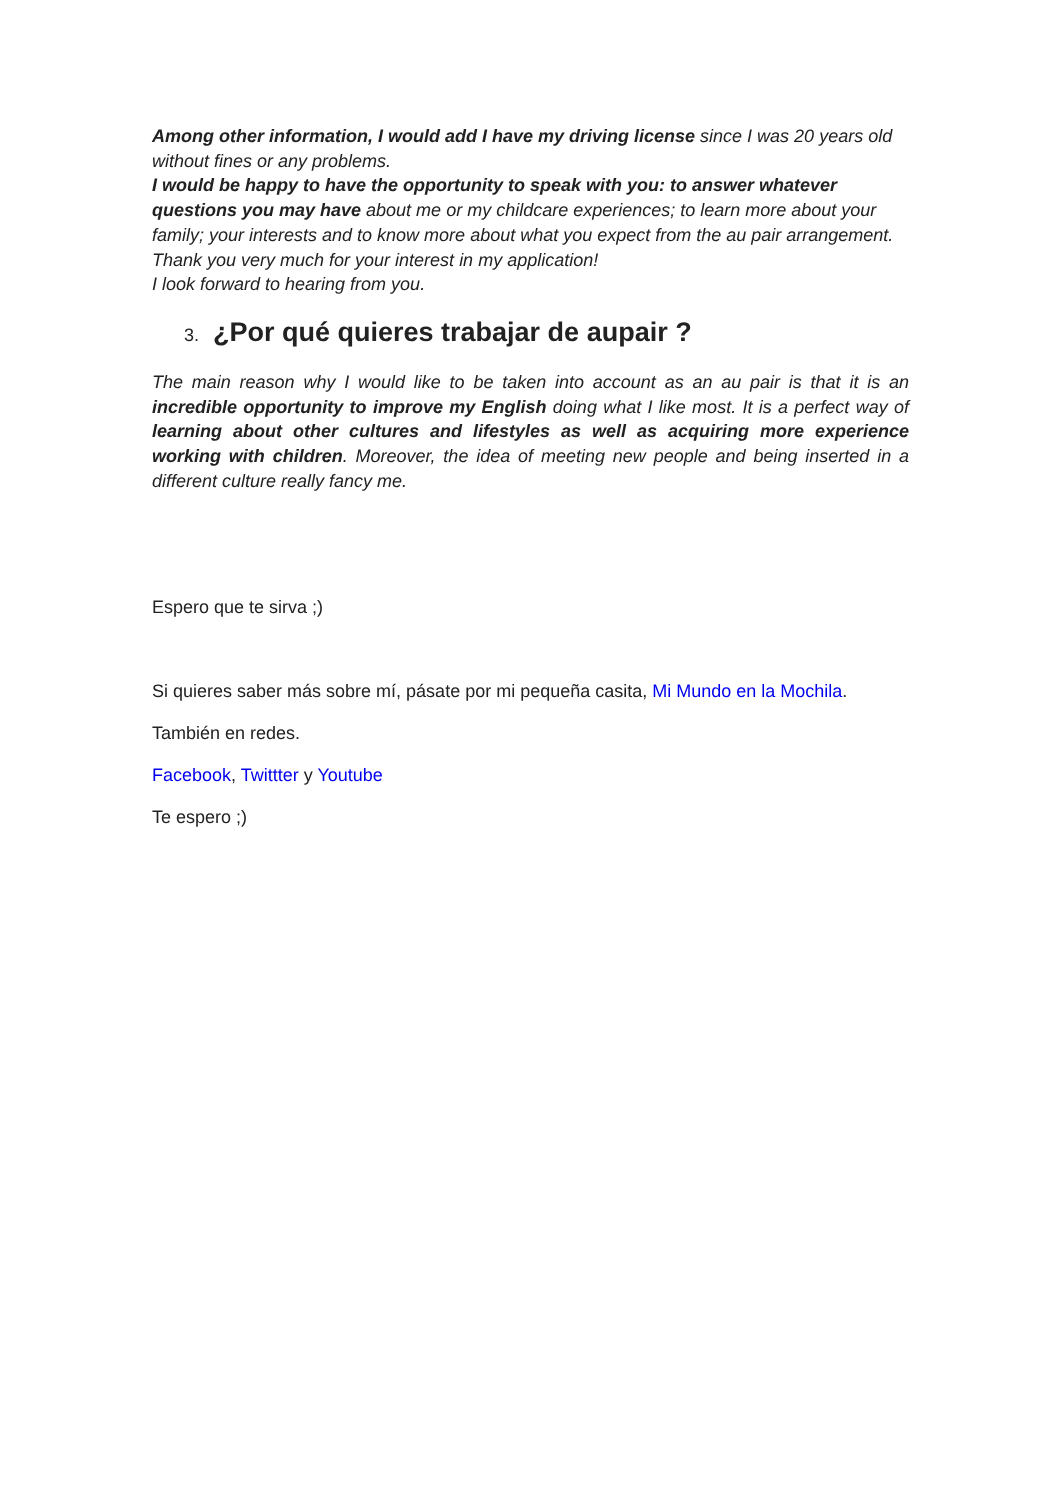Among other information, I would add I have my driving license since I was 20 years old without fines or any problems.
I would be happy to have the opportunity to speak with you: to answer whatever questions you may have about me or my childcare experiences; to learn more about your family; your interests and to know more about what you expect from the au pair arrangement.
Thank you very much for your interest in my application!
I look forward to hearing from you.
3. ¿Por qué quieres trabajar de aupair ?
The main reason why I would like to be taken into account as an au pair is that it is an incredible opportunity to improve my English doing what I like most. It is a perfect way of learning about other cultures and lifestyles as well as acquiring more experience working with children. Moreover, the idea of meeting new people and being inserted in a different culture really fancy me.
Espero que te sirva ;)
Si quieres saber más sobre mí, pásate por mi pequeña casita, Mi Mundo en la Mochila.
También en redes.
Facebook, Twittter y Youtube
Te espero ;)